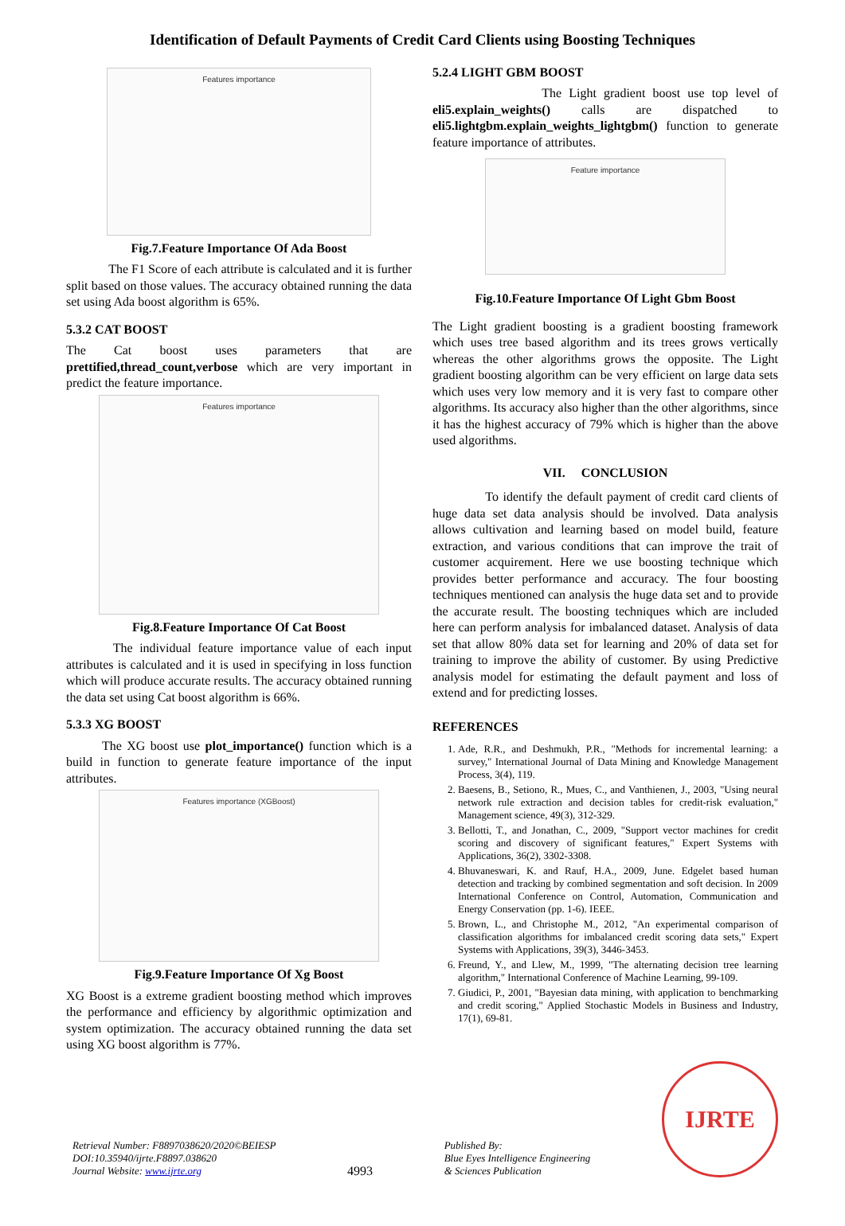Identification of Default Payments of Credit Card Clients using Boosting Techniques
Features importance
Fig.7.Feature Importance Of Ada Boost
The F1 Score of each attribute is calculated and it is further split based on those values. The accuracy obtained running the data set using Ada boost algorithm is 65%.
5.3.2 CAT BOOST
The Cat boost uses parameters that are prettified,thread_count,verbose which are very important in predict the feature importance.
Features importance
Fig.8.Feature Importance Of Cat Boost
The individual feature importance value of each input attributes is calculated and it is used in specifying in loss function which will produce accurate results. The accuracy obtained running the data set using Cat boost algorithm is 66%.
5.3.3 XG BOOST
The XG boost use plot_importance() function which is a build in function to generate feature importance of the input attributes.
Features importance (XGBoost)
Fig.9.Feature Importance Of Xg Boost
XG Boost is a extreme gradient boosting method which improves the performance and efficiency by algorithmic optimization and system optimization. The accuracy obtained running the data set using XG boost algorithm is 77%.
5.2.4 LIGHT GBM BOOST
The Light gradient boost use top level of eli5.explain_weights() calls are dispatched to eli5.lightgbm.explain_weights_lightgbm() function to generate feature importance of attributes.
Feature importance
Fig.10.Feature Importance Of Light Gbm Boost
The Light gradient boosting is a gradient boosting framework which uses tree based algorithm and its trees grows vertically whereas the other algorithms grows the opposite. The Light gradient boosting algorithm can be very efficient on large data sets which uses very low memory and it is very fast to compare other algorithms. Its accuracy also higher than the other algorithms, since it has the highest accuracy of 79% which is higher than the above used algorithms.
VII. CONCLUSION
To identify the default payment of credit card clients of huge data set data analysis should be involved. Data analysis allows cultivation and learning based on model build, feature extraction, and various conditions that can improve the trait of customer acquirement. Here we use boosting technique which provides better performance and accuracy. The four boosting techniques mentioned can analysis the huge data set and to provide the accurate result. The boosting techniques which are included here can perform analysis for imbalanced dataset. Analysis of data set that allow 80% data set for learning and 20% of data set for training to improve the ability of customer. By using Predictive analysis model for estimating the default payment and loss of extend and for predicting losses.
REFERENCES
1. Ade, R.R., and Deshmukh, P.R., "Methods for incremental learning: a survey," International Journal of Data Mining and Knowledge Management Process, 3(4), 119.
2. Baesens, B., Setiono, R., Mues, C., and Vanthienen, J., 2003, "Using neural network rule extraction and decision tables for credit-risk evaluation," Management science, 49(3), 312-329.
3. Bellotti, T., and Jonathan, C., 2009, "Support vector machines for credit scoring and discovery of significant features," Expert Systems with Applications, 36(2), 3302-3308.
4. Bhuvaneswari, K. and Rauf, H.A., 2009, June. Edgelet based human detection and tracking by combined segmentation and soft decision. In 2009 International Conference on Control, Automation, Communication and Energy Conservation (pp. 1-6). IEEE.
5. Brown, L., and Christophe M., 2012, "An experimental comparison of classification algorithms for imbalanced credit scoring data sets," Expert Systems with Applications, 39(3), 3446-3453.
6. Freund, Y., and Llew, M., 1999, "The alternating decision tree learning algorithm," International Conference of Machine Learning, 99-109.
7. Giudici, P., 2001, "Bayesian data mining, with application to benchmarking and credit scoring," Applied Stochastic Models in Business and Industry, 17(1), 69-81.
Retrieval Number: F8897038620/2020©BEIESP
DOI:10.35940/ijrte.F8897.038620
Journal Website: www.ijrte.org
4993
Published By:
Blue Eyes Intelligence Engineering
& Sciences Publication
IJRTE